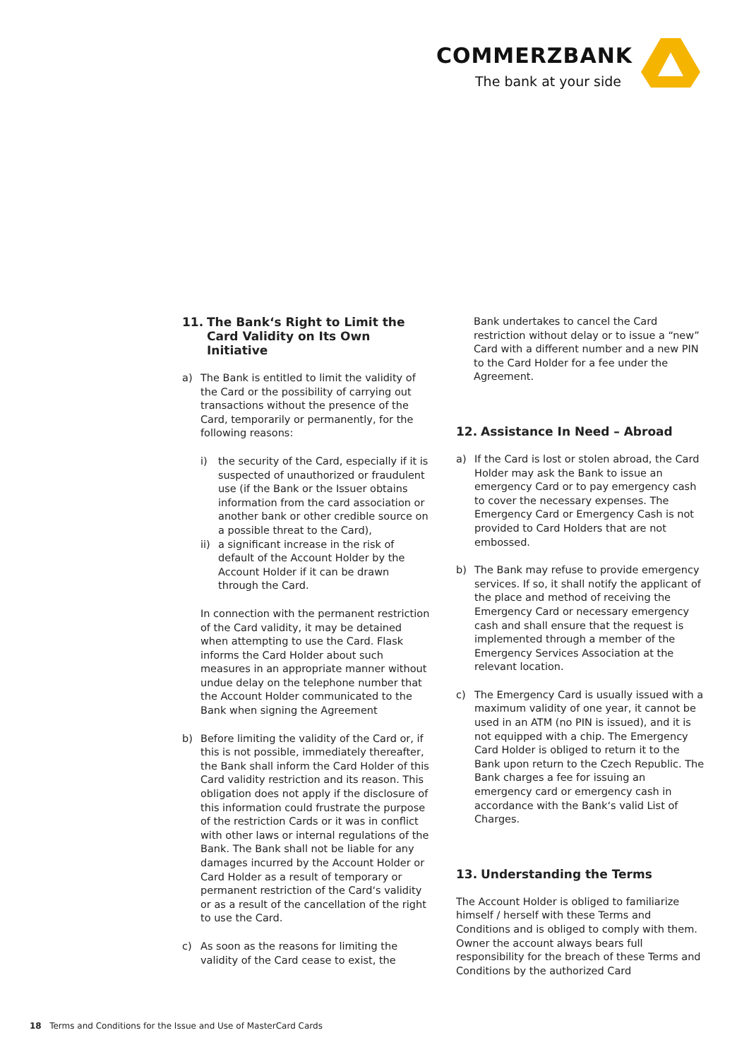COMMERZBANK
The bank at your side
11. The Bank‘s Right to Limit the Card Validity on Its Own Initiative
a) The Bank is entitled to limit the validity of the Card or the possibility of carrying out transactions without the presence of the Card, temporarily or permanently, for the following reasons:
i) the security of the Card, especially if it is suspected of unauthorized or fraudulent use (if the Bank or the Issuer obtains information from the card association or another bank or other credible source on a possible threat to the Card),
ii)
a significant increase in the risk of default of the Account Holder by the Account Holder if it can be drawn through the Card.
In connection with the permanent restriction of the Card validity, it may be detained when attempting to use the Card. Flask informs the Card Holder about such measures in an appropriate manner without undue delay on the telephone number that the Account Holder communicated to the Bank when signing the Agreement
b) Before limiting the validity of the Card or, if this is not possible, immediately thereafter, the Bank shall inform the Card Holder of this Card validity restriction and its reason. This obligation does not apply if the disclosure of this information could frustrate the purpose of the restriction Cards or it was in conflict with other laws or internal regulations of the Bank. The Bank shall not be liable for any damages incurred by the Account Holder or Card Holder as a result of temporary or permanent restriction of the Card‘s validity or as a result of the cancellation of the right to use the Card.
c) As soon as the reasons for limiting the validity of the Card cease to exist, the
Bank undertakes to cancel the Card restriction without delay or to issue a “new” Card with a different number and a new PIN to the Card Holder for a fee under the Agreement.
12. Assistance In Need – Abroad
a) If the Card is lost or stolen abroad, the Card Holder may ask the Bank to issue an emergency Card or to pay emergency cash to cover the necessary expenses. The Emergency Card or Emergency Cash is not provided to Card Holders that are not embossed.
b) The Bank may refuse to provide emergency services. If so, it shall notify the applicant of the place and method of receiving the Emergency Card or necessary emergency cash and shall ensure that the request is implemented through a member of the Emergency Services Association at the relevant location.
c) The Emergency Card is usually issued with a maximum validity of one year, it cannot be used in an ATM (no PIN is issued), and it is not equipped with a chip. The Emergency Card Holder is obliged to return it to the Bank upon return to the Czech Republic. The Bank charges a fee for issuing an emergency card or emergency cash in accordance with the Bank‘s valid List of Charges.
13. Understanding the Terms
The Account Holder is obliged to familiarize himself / herself with these Terms and Conditions and is obliged to comply with them. Owner the account always bears full responsibility for the breach of these Terms and Conditions by the authorized Card
18 Terms and Conditions for the Issue and Use of MasterCard Cards